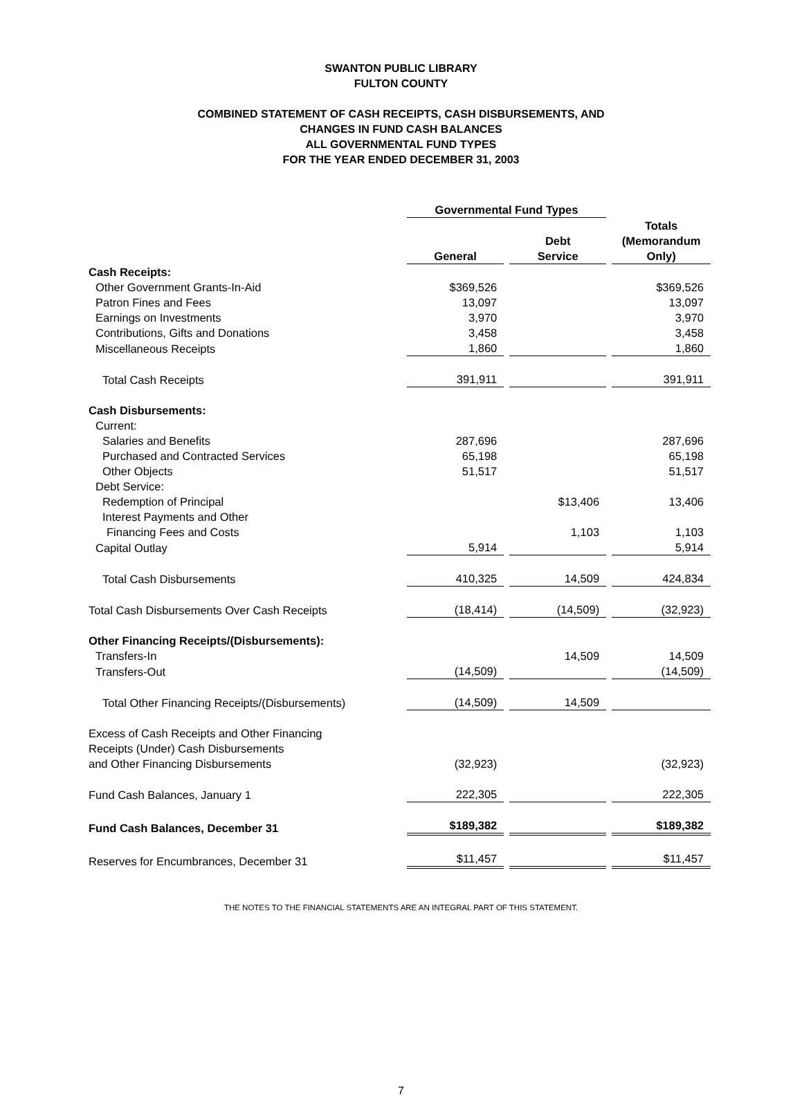SWANTON PUBLIC LIBRARY
FULTON COUNTY
COMBINED STATEMENT OF CASH RECEIPTS, CASH DISBURSEMENTS, AND
CHANGES IN FUND CASH BALANCES
ALL GOVERNMENTAL FUND TYPES
FOR THE YEAR ENDED DECEMBER 31, 2003
| | Governmental Fund Types | | |
| --- | --- | --- | --- |
| | General | Debt Service | Totals (Memorandum Only) |
| Cash Receipts: | | | |
| Other Government Grants-In-Aid | $369,526 | | $369,526 |
| Patron Fines and Fees | 13,097 | | 13,097 |
| Earnings on Investments | 3,970 | | 3,970 |
| Contributions, Gifts and Donations | 3,458 | | 3,458 |
| Miscellaneous Receipts | 1,860 | | 1,860 |
| Total Cash Receipts | 391,911 | | 391,911 |
| Cash Disbursements: | | | |
| Current: | | | |
| Salaries and Benefits | 287,696 | | 287,696 |
| Purchased and Contracted Services | 65,198 | | 65,198 |
| Other Objects | 51,517 | | 51,517 |
| Debt Service: | | | |
| Redemption of Principal | | $13,406 | 13,406 |
| Interest Payments and Other | | | |
| Financing Fees and Costs | | 1,103 | 1,103 |
| Capital Outlay | 5,914 | | 5,914 |
| Total Cash Disbursements | 410,325 | 14,509 | 424,834 |
| Total Cash Disbursements Over Cash Receipts | (18,414) | (14,509) | (32,923) |
| Other Financing Receipts/(Disbursements): | | | |
| Transfers-In | | 14,509 | 14,509 |
| Transfers-Out | (14,509) | | (14,509) |
| Total Other Financing Receipts/(Disbursements) | (14,509) | 14,509 | |
| Excess of Cash Receipts and Other Financing Receipts (Under) Cash Disbursements and Other Financing Disbursements | (32,923) | | (32,923) |
| Fund Cash Balances, January 1 | 222,305 | | 222,305 |
| Fund Cash Balances, December 31 | $189,382 | | $189,382 |
| Reserves for Encumbrances, December 31 | $11,457 | | $11,457 |
THE NOTES TO THE FINANCIAL STATEMENTS ARE AN INTEGRAL PART OF THIS STATEMENT.
7